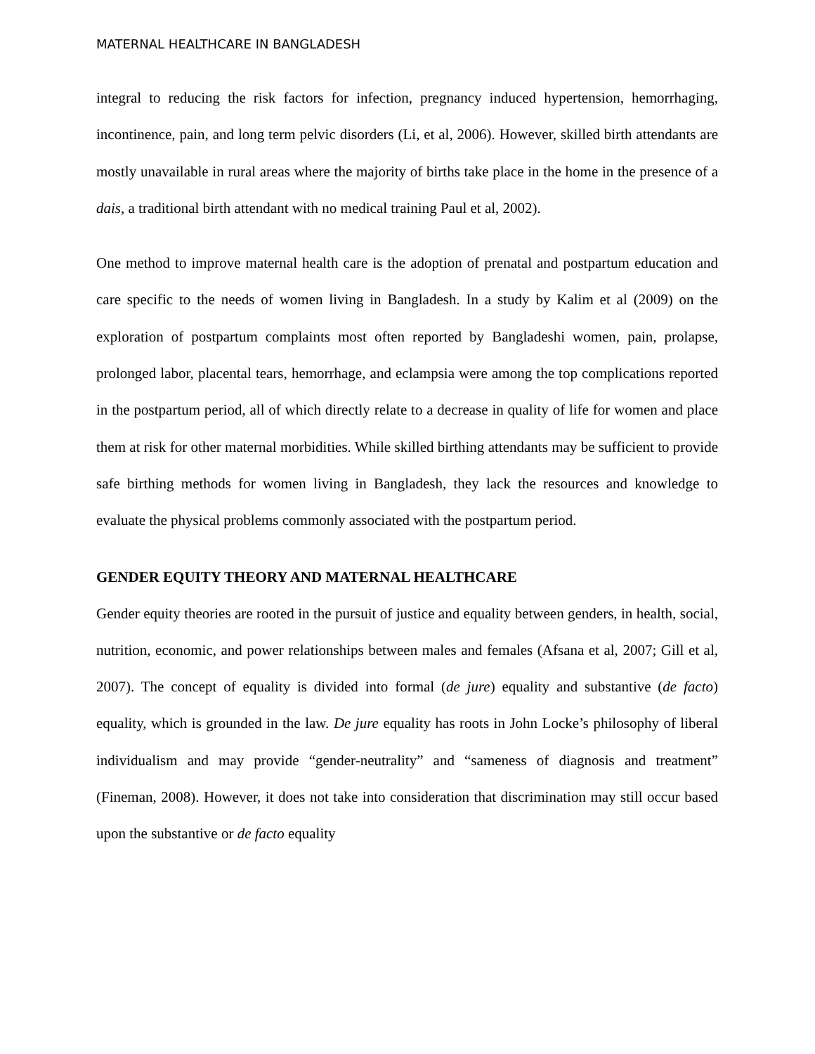MATERNAL HEALTHCARE IN BANGLADESH
integral to reducing the risk factors for infection, pregnancy induced hypertension, hemorrhaging, incontinence, pain, and long term pelvic disorders (Li, et al, 2006). However, skilled birth attendants are mostly unavailable in rural areas where the majority of births take place in the home in the presence of a dais, a traditional birth attendant with no medical training Paul et al, 2002).
One method to improve maternal health care is the adoption of prenatal and postpartum education and care specific to the needs of women living in Bangladesh. In a study by Kalim et al (2009) on the exploration of postpartum complaints most often reported by Bangladeshi women, pain, prolapse, prolonged labor, placental tears, hemorrhage, and eclampsia were among the top complications reported in the postpartum period, all of which directly relate to a decrease in quality of life for women and place them at risk for other maternal morbidities. While skilled birthing attendants may be sufficient to provide safe birthing methods for women living in Bangladesh, they lack the resources and knowledge to evaluate the physical problems commonly associated with the postpartum period.
GENDER EQUITY THEORY AND MATERNAL HEALTHCARE
Gender equity theories are rooted in the pursuit of justice and equality between genders, in health, social, nutrition, economic, and power relationships between males and females (Afsana et al, 2007; Gill et al, 2007). The concept of equality is divided into formal (de jure) equality and substantive (de facto) equality, which is grounded in the law. De jure equality has roots in John Locke’s philosophy of liberal individualism and may provide “gender-neutrality” and “sameness of diagnosis and treatment” (Fineman, 2008). However, it does not take into consideration that discrimination may still occur based upon the substantive or de facto equality